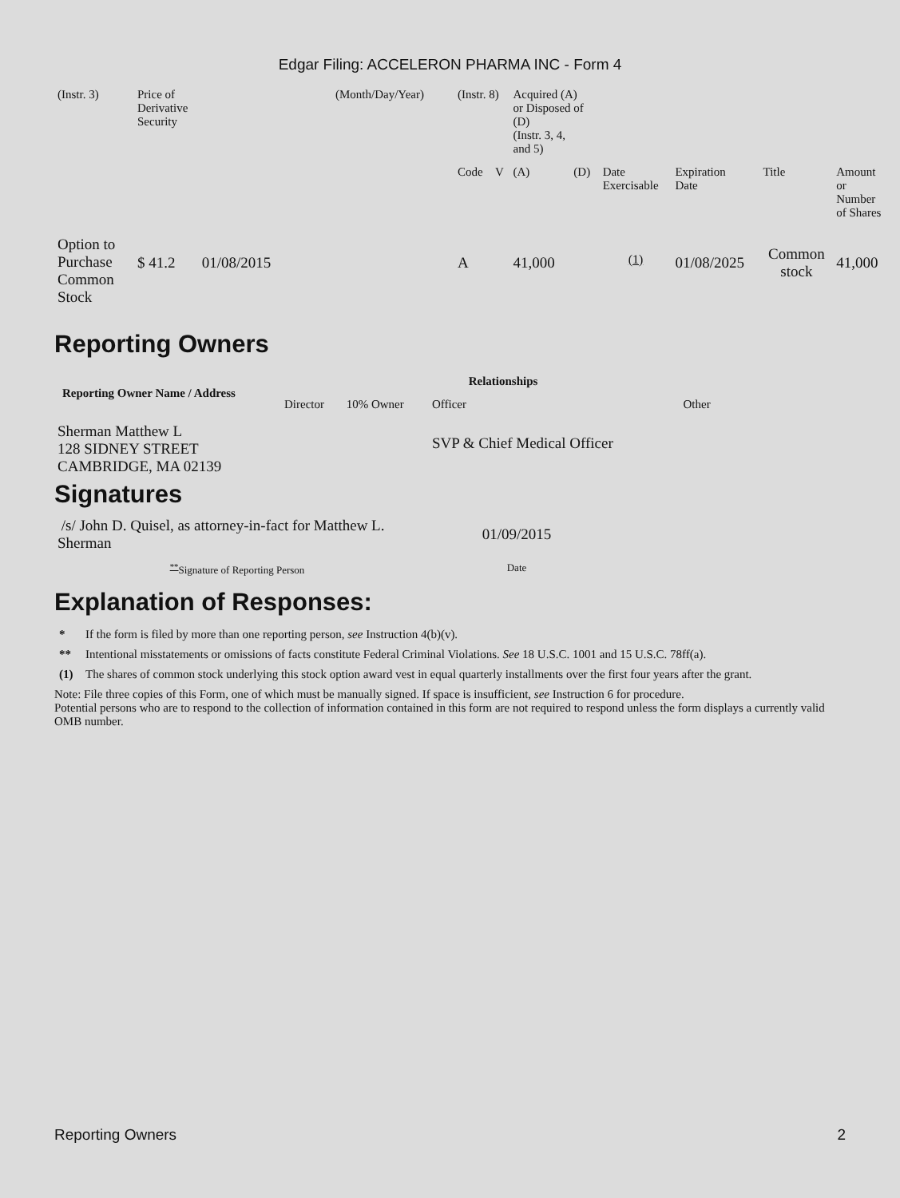Edgar Filing: ACCELERON PHARMA INC - Form 4
| (Instr. 3) | Price of Derivative Security | (Month/Day/Year) | (Instr. 8) | | Acquired (A) or Disposed of (D) (Instr. 3, 4, and 5) | | | | | |
| | | | Code | V | (A) | (D) | Date Exercisable | Expiration Date | Title | Amount or Number of Shares |
| Option to Purchase Common Stock | $ 41.2 01/08/2015 | | A | | 41,000 | | <sup>(1)</sup> | 01/08/2025 | Common stock | 41,000 |
Reporting Owners
| Reporting Owner Name / Address | Relationships | | | |
| --- | --- | --- | --- | --- |
| | Director | 10% Owner | Officer | Other |
| Sherman Matthew L 128 SIDNEY STREET CAMBRIDGE, MA 02139 | | | SVP & Chief Medical Officer | |
Signatures
| /s/ John D. Quisel, as attorney-in-fact for Matthew L. Sherman | 01/09/2015 |
| <sup>**</sup> Signature of Reporting Person | Date |
Explanation of Responses:
| * | If the form is filed by more than one reporting person, see Instruction 4(b)(v). |
| ** | Intentional misstatements or omissions of facts constitute Federal Criminal Violations. See 18 U.S.C. 1001 and 15 U.S.C. 78ff(a). |
| (1) | The shares of common stock underlying this stock option award vest in equal quarterly installments over the first four years after the grant. |
Note: File three copies of this Form, one of which must be manually signed. If space is insufficient, see Instruction 6 for procedure.
Potential persons who are to respond to the collection of information contained in this form are not required to respond unless the form displays a currently valid OMB number.
Reporting Owners 2